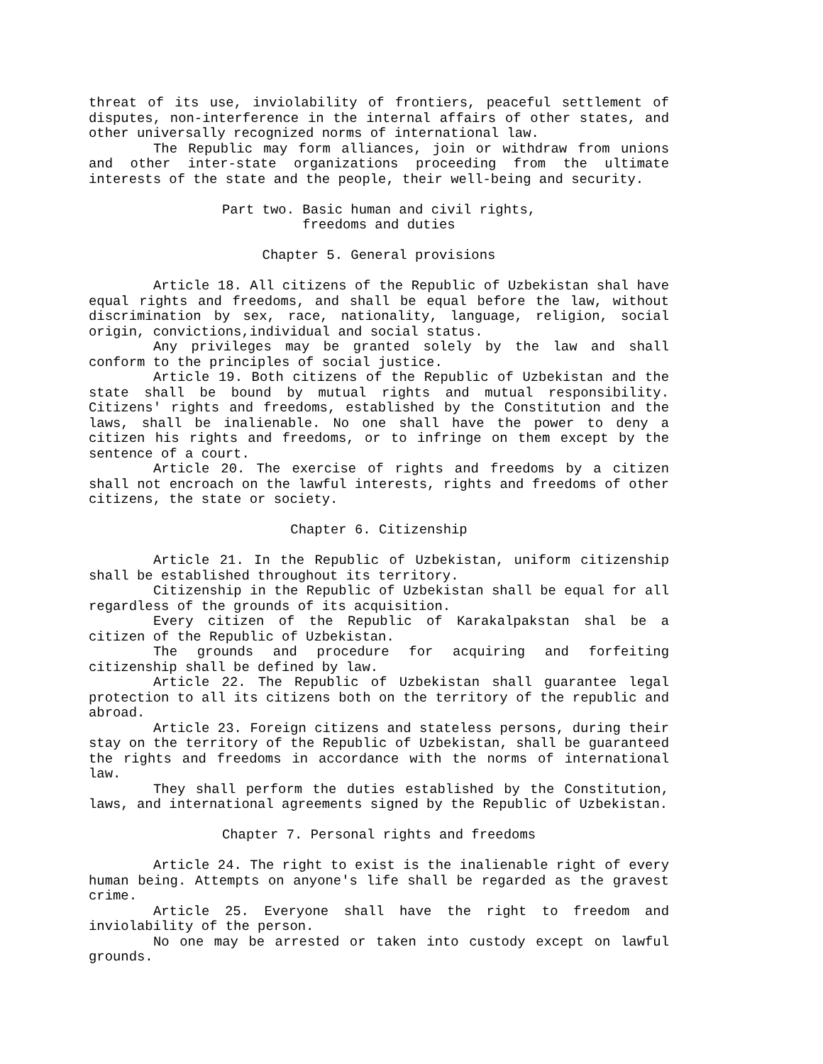threat of its use, inviolability of frontiers, peaceful settlement of disputes, non-interference in the internal affairs of other states, and other universally recognized norms of international law.
The Republic may form alliances, join or withdraw from unions and other inter-state organizations proceeding from the ultimate interests of the state and the people, their well-being and security.
Part two. Basic human and civil rights,
freedoms and duties
Chapter 5. General provisions
Article 18. All citizens of the Republic of Uzbekistan shal have equal rights and freedoms, and shall be equal before the law, without discrimination by sex, race, nationality, language, religion, social origin, convictions,individual and social status.
Any privileges may be granted solely by the law and shall conform to the principles of social justice.
Article 19. Both citizens of the Republic of Uzbekistan and the state shall be bound by mutual rights and mutual responsibility. Citizens' rights and freedoms, established by the Constitution and the laws, shall be inalienable. No one shall have the power to deny a citizen his rights and freedoms, or to infringe on them except by the sentence of a court.
Article 20. The exercise of rights and freedoms by a citizen shall not encroach on the lawful interests, rights and freedoms of other citizens, the state or society.
Chapter 6. Citizenship
Article 21. In the Republic of Uzbekistan, uniform citizenship shall be established throughout its territory.
Citizenship in the Republic of Uzbekistan shall be equal for all regardless of the grounds of its acquisition.
Every citizen of the Republic of Karakalpakstan shal be a citizen of the Republic of Uzbekistan.
The grounds and procedure for acquiring and forfeiting citizenship shall be defined by law.
Article 22. The Republic of Uzbekistan shall guarantee legal protection to all its citizens both on the territory of the republic and abroad.
Article 23. Foreign citizens and stateless persons, during their stay on the territory of the Republic of Uzbekistan, shall be guaranteed the rights and freedoms in accordance with the norms of international law.
They shall perform the duties established by the Constitution, laws, and international agreements signed by the Republic of Uzbekistan.
Chapter 7. Personal rights and freedoms
Article 24. The right to exist is the inalienable right of every human being. Attempts on anyone's life shall be regarded as the gravest crime.
Article 25. Everyone shall have the right to freedom and inviolability of the person.
No one may be arrested or taken into custody except on lawful grounds.